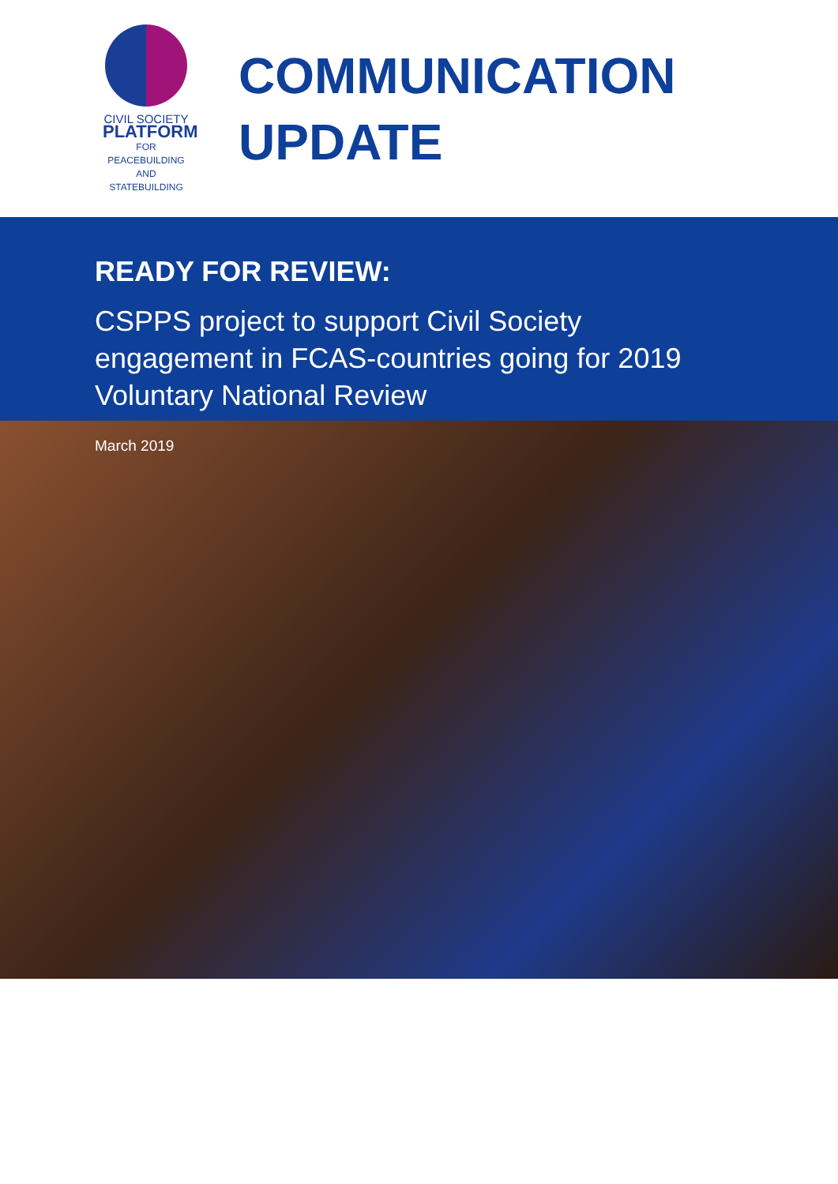CIVIL SOCIETY
PLATFORM
FOR PEACEBUILDING
AND STATEBUILDING
COMMUNICATION
UPDATE
READY FOR REVIEW:
CSPPS project to support Civil Society engagement in FCAS-countries going for 2019 Voluntary National Review
March 2019